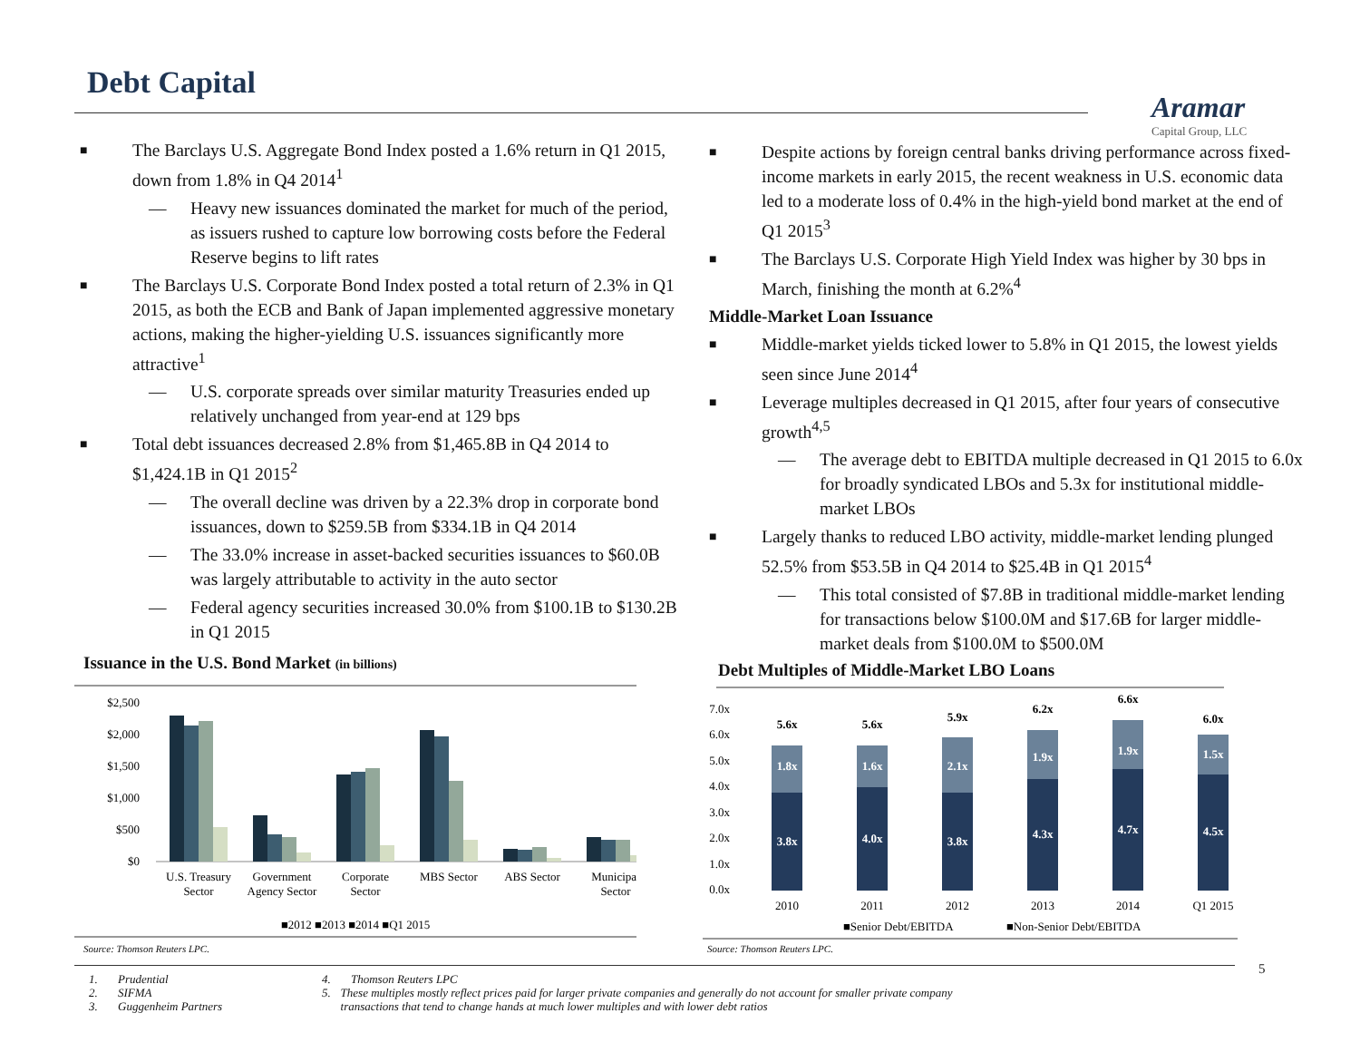Debt Capital
Aramar
Capital Group, LLC
■ The Barclays U.S. Aggregate Bond Index posted a 1.6% return in Q1 2015, down from 1.8% in Q4 2014<sup>1</sup>
— Heavy new issuances dominated the market for much of the period, as issuers rushed to capture low borrowing costs before the Federal Reserve begins to lift rates
■ The Barclays U.S. Corporate Bond Index posted a total return of 2.3% in Q1 2015, as both the ECB and Bank of Japan implemented aggressive monetary actions, making the higher-yielding U.S. issuances significantly more attractive<sup>1</sup>
— U.S. corporate spreads over similar maturity Treasuries ended up relatively unchanged from year-end at 129 bps
■ Total debt issuances decreased 2.8% from $1,465.8B in Q4 2014 to $1,424.1B in Q1 2015<sup>2</sup>
— The overall decline was driven by a 22.3% drop in corporate bond issuances, down to $259.5B from $334.1B in Q4 2014
— The 33.0% increase in asset-backed securities issuances to $60.0B was largely attributable to activity in the auto sector
— Federal agency securities increased 30.0% from $100.1B to $130.2B in Q1 2015
■ Despite actions by foreign central banks driving performance across fixed-income markets in early 2015, the recent weakness in U.S. economic data led to a moderate loss of 0.4% in the high-yield bond market at the end of Q1 2015<sup>3</sup>
■ The Barclays U.S. Corporate High Yield Index was higher by 30 bps in March, finishing the month at 6.2%<sup>4</sup>
Middle-Market Loan Issuance
■ Middle-market yields ticked lower to 5.8% in Q1 2015, the lowest yields seen since June 2014<sup>4</sup>
■ Leverage multiples decreased in Q1 2015, after four years of consecutive growth<sup>4,5</sup>
— The average debt to EBITDA multiple decreased in Q1 2015 to 6.0x for broadly syndicated LBOs and 5.3x for institutional middle-market LBOs
■ Largely thanks to reduced LBO activity, middle-market lending plunged 52.5% from $53.5B in Q4 2014 to $25.4B in Q1 2015<sup>4</sup>
— This total consisted of $7.8B in traditional middle-market lending for transactions below $100.0M and $17.6B for larger middle-market deals from $100.0M to $500.0M
Issuance in the U.S. Bond Market (in billions)
$2,500
$2,000
$1,500
$1,000
$500
$0
U.S. Treasury
Sector
Government
Agency Sector
Corporate
Sector
MBS Sector
ABS Sector
Municipal
Sector
■2012 ■2013 ■2014 ■Q1 2015
Source: Thomson Reuters LPC.
Debt Multiples of Middle-Market LBO Loans
7.0x
6.0x
5.0x
4.0x
3.0x
2.0x
1.0x
0.0x
1.8x
1.6x
2.1x
1.9x
1.9x
1.5x
3.8x
4.0x
3.8x
4.3x
4.7x
4.5x
5.6x
5.6x
5.9x
6.2x
6.6x
6.0x
2010
2011
2012
2013
2014
Q1 2015
■Senior Debt/EBITDA
■Non-Senior Debt/EBITDA
Source: Thomson Reuters LPC.
5
1. Prudential
2. SIFMA
3. Guggenheim Partners
4. Thomson Reuters LPC
5. These multiples mostly reflect prices paid for larger private companies and generally do not account for smaller private company transactions that tend to change hands at much lower multiples and with lower debt ratios